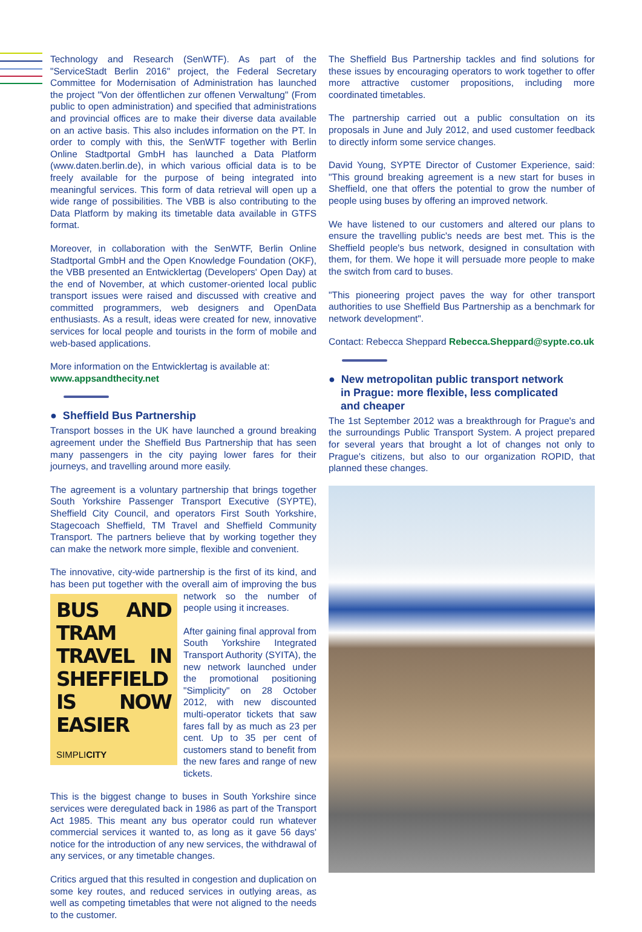Technology and Research (SenWTF). As part of the "ServiceStadt Berlin 2016" project, the Federal Secretary Committee for Modernisation of Administration has launched the project "Von der öffentlichen zur offenen Verwaltung" (From public to open administration) and specified that administrations and provincial offices are to make their diverse data available on an active basis. This also includes information on the PT. In order to comply with this, the SenWTF together with Berlin Online Stadtportal GmbH has launched a Data Platform (www.daten.berlin.de), in which various official data is to be freely available for the purpose of being integrated into meaningful services. This form of data retrieval will open up a wide range of possibilities. The VBB is also contributing to the Data Platform by making its timetable data available in GTFS format.
Moreover, in collaboration with the SenWTF, Berlin Online Stadtportal GmbH and the Open Knowledge Foundation (OKF), the VBB presented an Entwicklertag (Developers' Open Day) at the end of November, at which customer-oriented local public transport issues were raised and discussed with creative and committed programmers, web designers and OpenData enthusiasts. As a result, ideas were created for new, innovative services for local people and tourists in the form of mobile and web-based applications.
More information on the Entwicklertag is available at:
www.appsandthecity.net
● Sheffield Bus Partnership
Transport bosses in the UK have launched a ground breaking agreement under the Sheffield Bus Partnership that has seen many passengers in the city paying lower fares for their journeys, and travelling around more easily.
The agreement is a voluntary partnership that brings together South Yorkshire Passenger Transport Executive (SYPTE), Sheffield City Council, and operators First South Yorkshire, Stagecoach Sheffield, TM Travel and Sheffield Community Transport. The partners believe that by working together they can make the network more simple, flexible and convenient.
The innovative, city-wide partnership is the first of its kind, and has been put together with the overall aim of improving the bus BUS AND TRAM TRAVEL IN SHEFFIELD IS NOW EASIER
SIMPLICITY network so the number of people using it increases.
After gaining final approval from South Yorkshire Integrated Transport Authority (SYITA), the new network launched under the promotional positioning "Simplicity" on 28 October 2012, with new discounted multi-operator tickets that saw fares fall by as much as 23 per cent. Up to 35 per cent of customers stand to benefit from the new fares and range of new tickets.
This is the biggest change to buses in South Yorkshire since services were deregulated back in 1986 as part of the Transport Act 1985. This meant any bus operator could run whatever commercial services it wanted to, as long as it gave 56 days' notice for the introduction of any new services, the withdrawal of any services, or any timetable changes.
Critics argued that this resulted in congestion and duplication on some key routes, and reduced services in outlying areas, as well as competing timetables that were not aligned to the needs to the customer.
The Sheffield Bus Partnership tackles and find solutions for these issues by encouraging operators to work together to offer more attractive customer propositions, including more coordinated timetables.
The partnership carried out a public consultation on its proposals in June and July 2012, and used customer feedback to directly inform some service changes.
David Young, SYPTE Director of Customer Experience, said: "This ground breaking agreement is a new start for buses in Sheffield, one that offers the potential to grow the number of people using buses by offering an improved network.
We have listened to our customers and altered our plans to ensure the travelling public's needs are best met. This is the Sheffield people's bus network, designed in consultation with them, for them. We hope it will persuade more people to make the switch from card to buses.
"This pioneering project paves the way for other transport authorities to use Sheffield Bus Partnership as a benchmark for network development".
Contact: Rebecca Sheppard Rebecca.Sheppard@sypte.co.uk
● New metropolitan public transport network
in Prague: more flexible, less complicated
and cheaper
The 1st September 2012 was a breakthrough for Prague's and the surroundings Public Transport System. A project prepared for several years that brought a lot of changes not only to Prague's citizens, but also to our organization ROPID, that planned these changes.